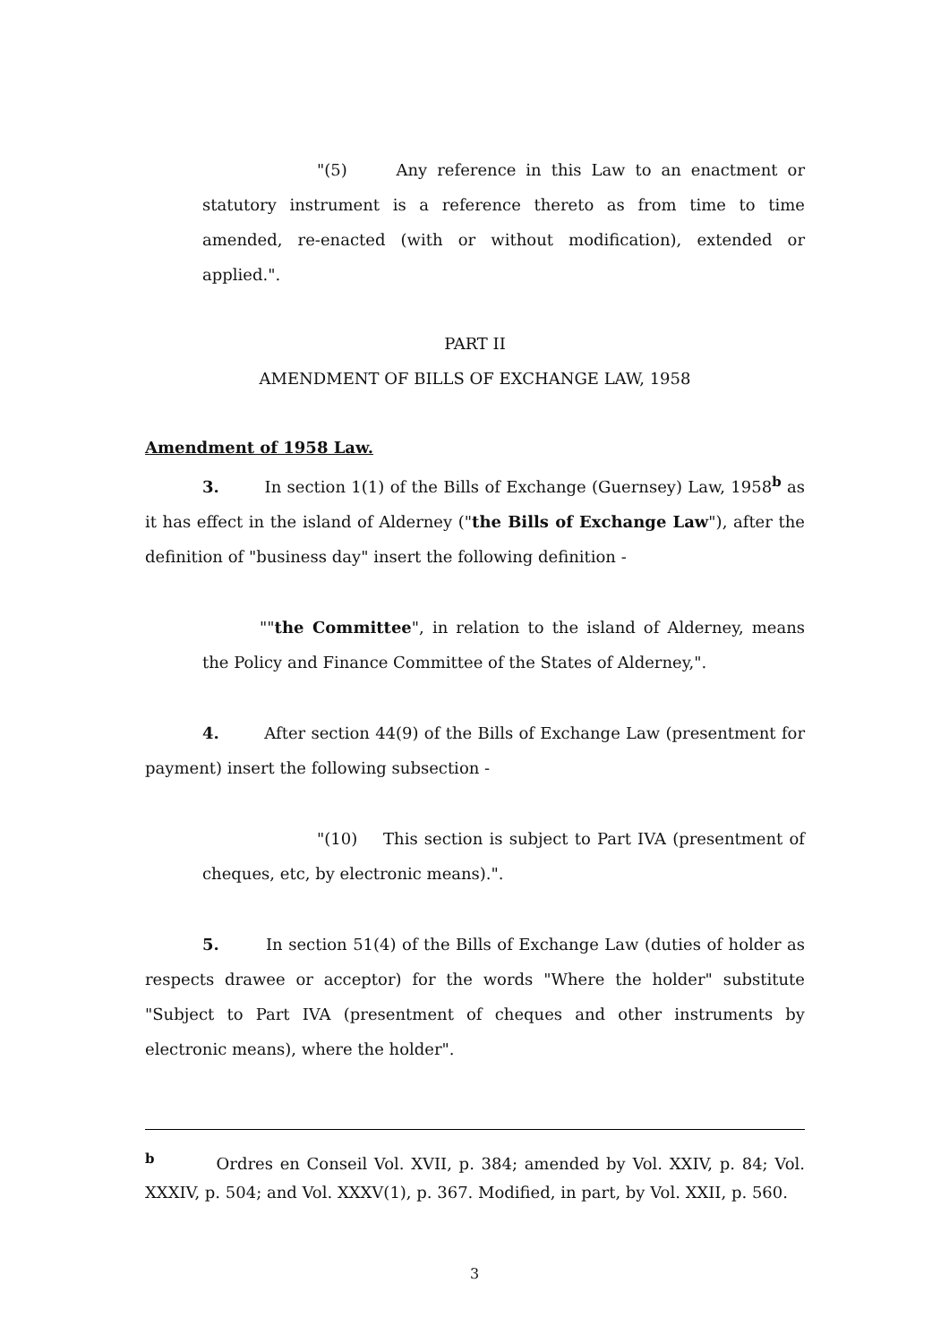"(5) Any reference in this Law to an enactment or statutory instrument is a reference thereto as from time to time amended, re-enacted (with or without modification), extended or applied.".
PART II
AMENDMENT OF BILLS OF EXCHANGE LAW, 1958
Amendment of 1958 Law.
3. In section 1(1) of the Bills of Exchange (Guernsey) Law, 1958<sup>b</sup> as it has effect in the island of Alderney ("the Bills of Exchange Law"), after the definition of "business day" insert the following definition -
""the Committee", in relation to the island of Alderney, means the Policy and Finance Committee of the States of Alderney,".
4. After section 44(9) of the Bills of Exchange Law (presentment for payment) insert the following subsection -
"(10) This section is subject to Part IVA (presentment of cheques, etc, by electronic means).".
5. In section 51(4) of the Bills of Exchange Law (duties of holder as respects drawee or acceptor) for the words "Where the holder" substitute "Subject to Part IVA (presentment of cheques and other instruments by electronic means), where the holder".
<sup>b</sup> Ordres en Conseil Vol. XVII, p. 384; amended by Vol. XXIV, p. 84; Vol. XXXIV, p. 504; and Vol. XXXV(1), p. 367. Modified, in part, by Vol. XXII, p. 560.
3